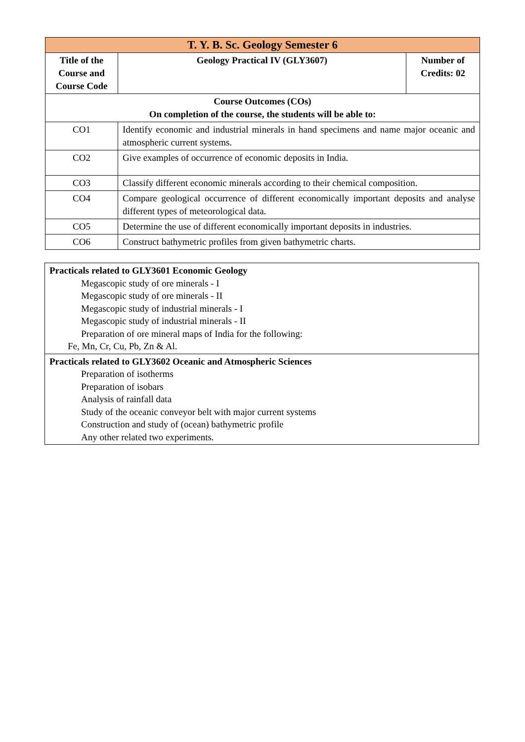| T. Y. B. Sc. Geology Semester 6 | | |
| Title of the Course and Course Code | Geology Practical IV (GLY3607) | Number of Credits: 02 |
| Course Outcomes (COs) On completion of the course, the students will be able to: | | |
| CO1 | Identify economic and industrial minerals in hand specimens and name major oceanic and atmospheric current systems. | |
| CO2 | Give examples of occurrence of economic deposits in India. | |
| CO3 | Classify different economic minerals according to their chemical composition. | |
| CO4 | Compare geological occurrence of different economically important deposits and analyse different types of meteorological data. | |
| CO5 | Determine the use of different economically important deposits in industries. | |
| CO6 | Construct bathymetric profiles from given bathymetric charts. | |
| Practicals related to GLY3601 Economic Geology Megascopic study of ore minerals - I Megascopic study of ore minerals - II Megascopic study of industrial minerals - I Megascopic study of industrial minerals - II Preparation of ore mineral maps of India for the following: Fe, Mn, Cr, Cu, Pb, Zn & Al. |
| Practicals related to GLY3602 Oceanic and Atmospheric Sciences Preparation of isotherms Preparation of isobars Analysis of rainfall data Study of the oceanic conveyor belt with major current systems Construction and study of (ocean) bathymetric profile Any other related two experiments. |